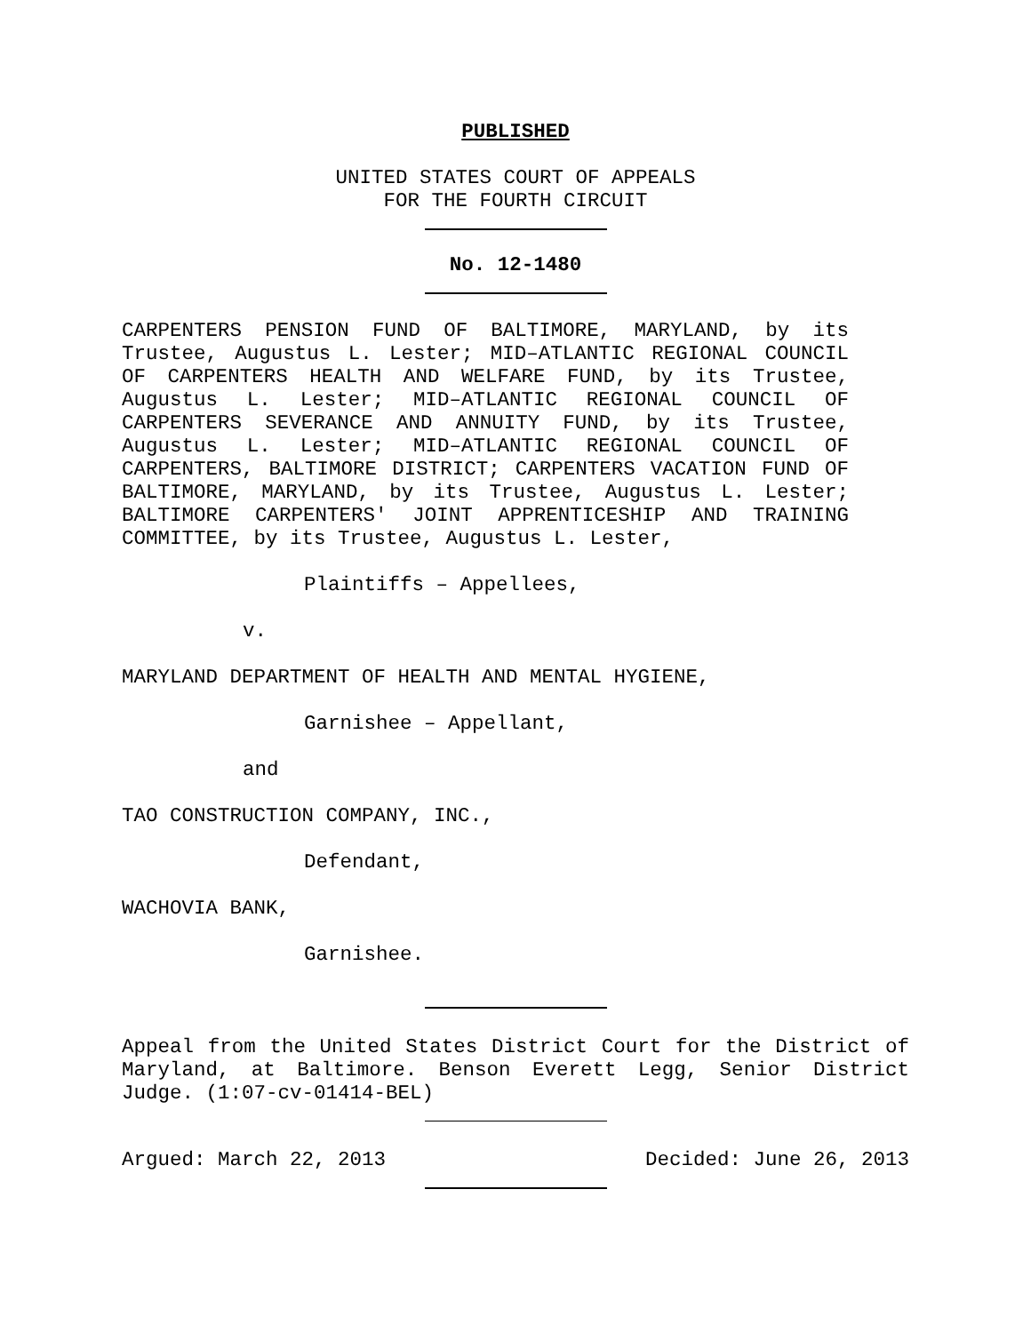PUBLISHED
UNITED STATES COURT OF APPEALS
FOR THE FOURTH CIRCUIT
No. 12-1480
CARPENTERS PENSION FUND OF BALTIMORE, MARYLAND, by its Trustee, Augustus L. Lester; MID–ATLANTIC REGIONAL COUNCIL OF CARPENTERS HEALTH AND WELFARE FUND, by its Trustee, Augustus L. Lester; MID–ATLANTIC REGIONAL COUNCIL OF CARPENTERS SEVERANCE AND ANNUITY FUND, by its Trustee, Augustus L. Lester; MID–ATLANTIC REGIONAL COUNCIL OF CARPENTERS, BALTIMORE DISTRICT; CARPENTERS VACATION FUND OF BALTIMORE, MARYLAND, by its Trustee, Augustus L. Lester; BALTIMORE CARPENTERS' JOINT APPRENTICESHIP AND TRAINING COMMITTEE, by its Trustee, Augustus L. Lester,
Plaintiffs – Appellees,
v.
MARYLAND DEPARTMENT OF HEALTH AND MENTAL HYGIENE,
Garnishee – Appellant,
and
TAO CONSTRUCTION COMPANY, INC.,
Defendant,
WACHOVIA BANK,
Garnishee.
Appeal from the United States District Court for the District of Maryland, at Baltimore. Benson Everett Legg, Senior District Judge. (1:07-cv-01414-BEL)
Argued: March 22, 2013 Decided: June 26, 2013